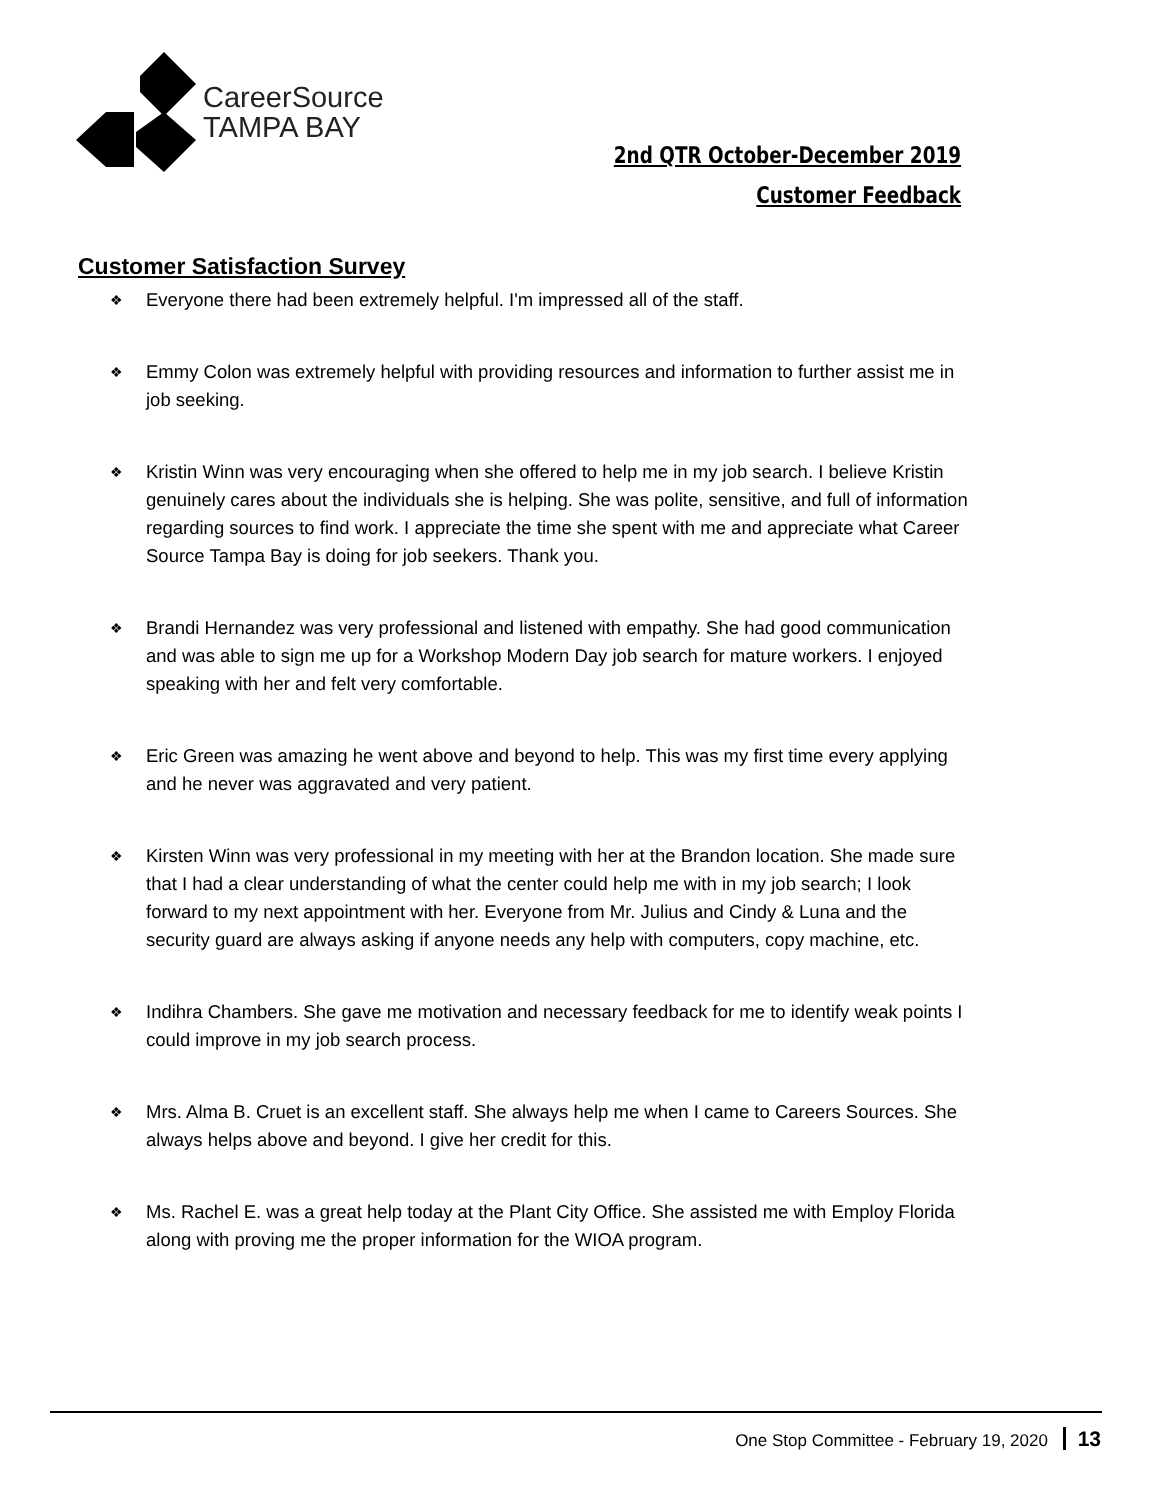CareerSource
TAMPA BAY
2nd QTR October-December 2019
Customer Feedback
Customer Satisfaction Survey
❖ Everyone there had been extremely helpful. I'm impressed all of the staff.
❖ Emmy Colon was extremely helpful with providing resources and information to further assist me in job seeking.
❖ Kristin Winn was very encouraging when she offered to help me in my job search. I believe Kristin genuinely cares about the individuals she is helping. She was polite, sensitive, and full of information regarding sources to find work. I appreciate the time she spent with me and appreciate what Career Source Tampa Bay is doing for job seekers. Thank you.
❖ Brandi Hernandez was very professional and listened with empathy. She had good communication and was able to sign me up for a Workshop Modern Day job search for mature workers. I enjoyed speaking with her and felt very comfortable.
❖ Eric Green was amazing he went above and beyond to help. This was my first time every applying and he never was aggravated and very patient.
❖ Kirsten Winn was very professional in my meeting with her at the Brandon location. She made sure that I had a clear understanding of what the center could help me with in my job search; I look forward to my next appointment with her. Everyone from Mr. Julius and Cindy & Luna and the security guard are always asking if anyone needs any help with computers, copy machine, etc.
❖ Indihra Chambers. She gave me motivation and necessary feedback for me to identify weak points I could improve in my job search process.
❖ Mrs. Alma B. Cruet is an excellent staff. She always help me when I came to Careers Sources. She always helps above and beyond. I give her credit for this.
❖ Ms. Rachel E. was a great help today at the Plant City Office. She assisted me with Employ Florida along with proving me the proper information for the WIOA program.
One Stop Committee - February 19, 2020 13